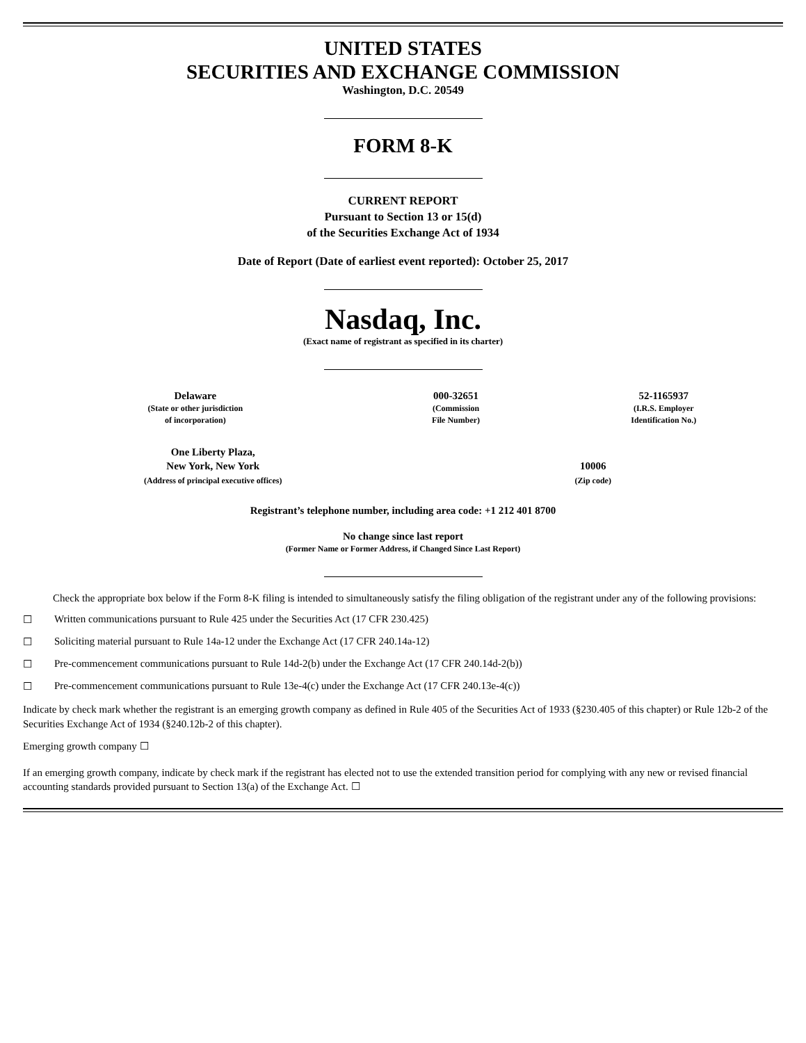UNITED STATES
SECURITIES AND EXCHANGE COMMISSION
Washington, D.C. 20549
FORM 8-K
CURRENT REPORT
Pursuant to Section 13 or 15(d)
of the Securities Exchange Act of 1934
Date of Report (Date of earliest event reported): October 25, 2017
Nasdaq, Inc.
(Exact name of registrant as specified in its charter)
| Delaware (State or other jurisdiction of incorporation) | 000-32651 (Commission File Number) | 52-1165937 (I.R.S. Employer Identification No.) |
| One Liberty Plaza, New York, New York (Address of principal executive offices) | 10006 (Zip code) |
Registrant’s telephone number, including area code: +1 212 401 8700
No change since last report
(Former Name or Former Address, if Changed Since Last Report)
Check the appropriate box below if the Form 8-K filing is intended to simultaneously satisfy the filing obligation of the registrant under any of the following provisions:
☐ Written communications pursuant to Rule 425 under the Securities Act (17 CFR 230.425)
☐ Soliciting material pursuant to Rule 14a-12 under the Exchange Act (17 CFR 240.14a-12)
☐ Pre-commencement communications pursuant to Rule 14d-2(b) under the Exchange Act (17 CFR 240.14d-2(b))
☐ Pre-commencement communications pursuant to Rule 13e-4(c) under the Exchange Act (17 CFR 240.13e-4(c))
Indicate by check mark whether the registrant is an emerging growth company as defined in Rule 405 of the Securities Act of 1933 (§230.405 of this chapter) or Rule 12b-2 of the Securities Exchange Act of 1934 (§240.12b-2 of this chapter).
Emerging growth company ☐
If an emerging growth company, indicate by check mark if the registrant has elected not to use the extended transition period for complying with any new or revised financial accounting standards provided pursuant to Section 13(a) of the Exchange Act. ☐